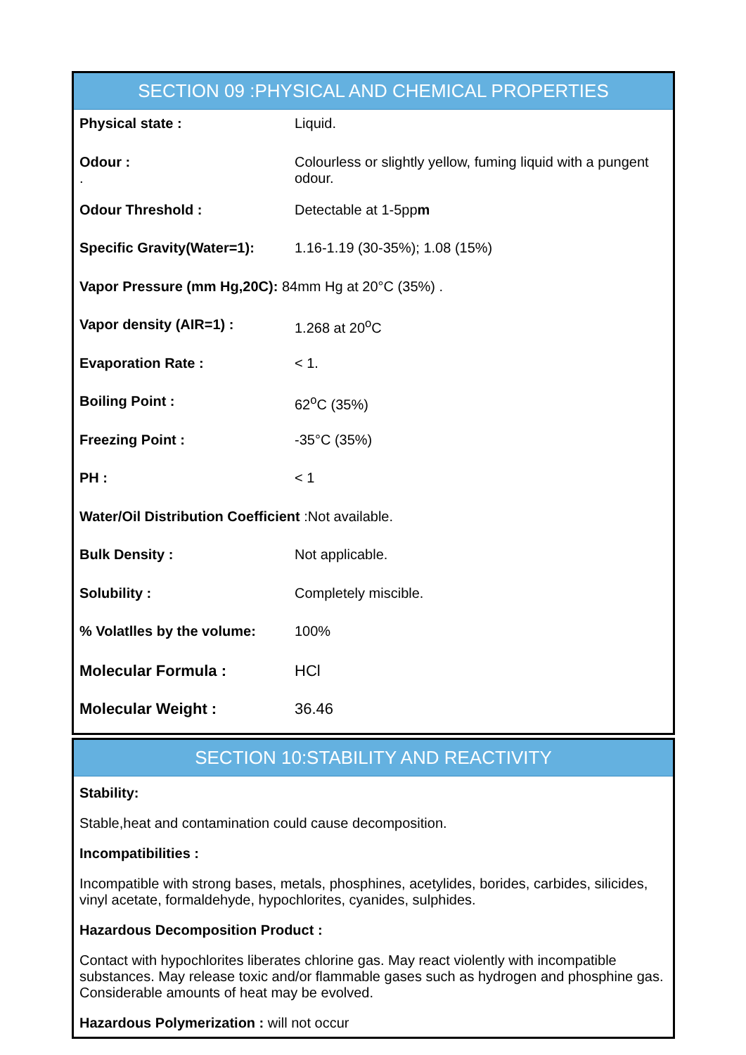SECTION 09 :PHYSICAL AND CHEMICAL PROPERTIES
| Physical state : | Liquid. |
| Odour : . | Colourless or slightly yellow, fuming liquid with a pungent odour. |
| Odour Threshold : | Detectable at 1-5pp m |
| Specific Gravity(Water=1): | 1.16-1.19 (30-35%); 1.08 (15%) |
| Vapor Pressure (mm Hg,20C): 84mm Hg at 20°C (35%) . | |
| Vapor density (AIR=1) : | 1.268 at 20<sup>o</sup>C |
| Evaporation Rate : | < 1. |
| Boiling Point : | 62<sup>o</sup>C (35%) |
| Freezing Point : | -35°C (35%) |
| PH : | < 1 |
| Water/Oil Distribution Coefficient :Not available. | |
| Bulk Density : | Not applicable. |
| Solubility : | Completely miscible. |
| % Volatlles by the volume: | 100% |
| Molecular Formula : | HCl |
| Molecular Weight : | 36.46 |
SECTION 10:STABILITY AND REACTIVITY
Stability:
Stable,heat and contamination could cause decomposition.
Incompatibilities :
Incompatible with strong bases, metals, phosphines, acetylides, borides, carbides, silicides, vinyl acetate, formaldehyde, hypochlorites, cyanides, sulphides.
Hazardous Decomposition Product :
Contact with hypochlorites liberates chlorine gas. May react violently with incompatible substances. May release toxic and/or flammable gases such as hydrogen and phosphine gas. Considerable amounts of heat may be evolved.
Hazardous Polymerization : will not occur